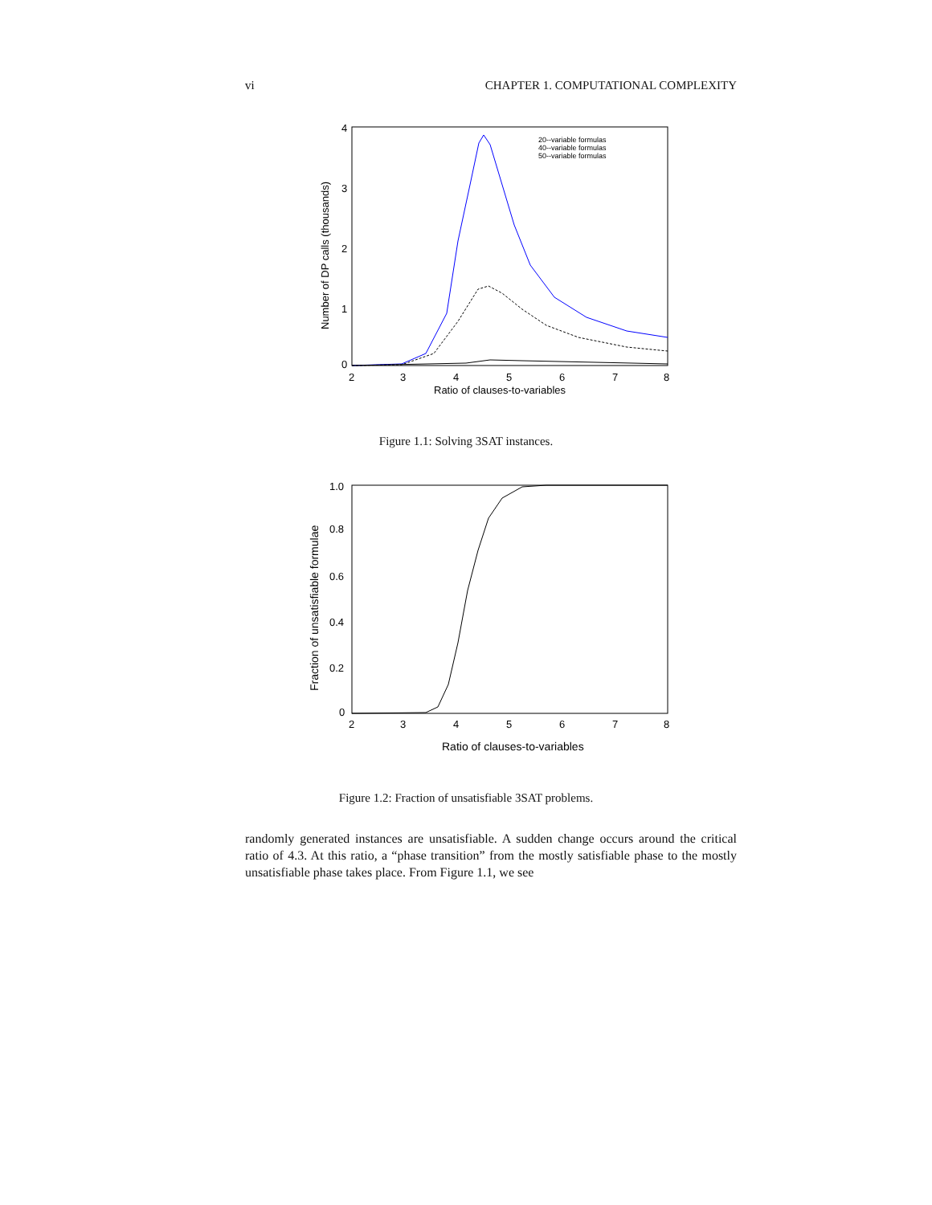vi CHAPTER 1. COMPUTATIONAL COMPLEXITY
4
3
2
1
0
2
3
4
5
6
7
8
Ratio of clauses-to-variables
Number of DP calls (thousands)
20--variable formulas
40--variable formulas
50--variable formulas
Figure 1.1: Solving 3SAT instances.
1.0
0.8
0.6
0.4
0.2
0
2
3
4
5
6
7
8
Ratio of clauses-to-variables
Fraction of unsatisfiable formulae
Figure 1.2: Fraction of unsatisfiable 3SAT problems.
randomly generated instances are unsatisfiable. A sudden change occurs around the critical ratio of 4.3. At this ratio, a “phase transition” from the mostly satisfiable phase to the mostly unsatisfiable phase takes place. From Figure 1.1, we see